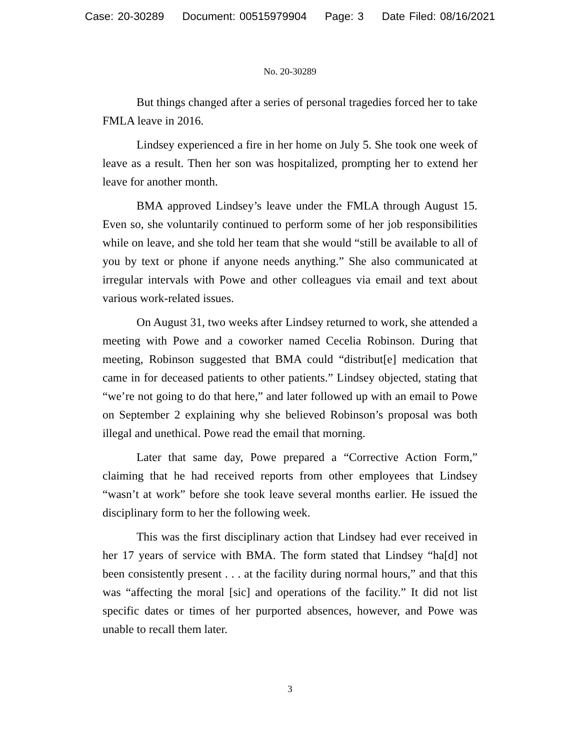Case: 20-30289 Document: 00515979904 Page: 3 Date Filed: 08/16/2021
No. 20-30289
But things changed after a series of personal tragedies forced her to take FMLA leave in 2016.
Lindsey experienced a fire in her home on July 5. She took one week of leave as a result. Then her son was hospitalized, prompting her to extend her leave for another month.
BMA approved Lindsey’s leave under the FMLA through August 15. Even so, she voluntarily continued to perform some of her job responsibilities while on leave, and she told her team that she would “still be available to all of you by text or phone if anyone needs anything.” She also communicated at irregular intervals with Powe and other colleagues via email and text about various work-related issues.
On August 31, two weeks after Lindsey returned to work, she attended a meeting with Powe and a coworker named Cecelia Robinson. During that meeting, Robinson suggested that BMA could “distribut[e] medication that came in for deceased patients to other patients.” Lindsey objected, stating that “we’re not going to do that here,” and later followed up with an email to Powe on September 2 explaining why she believed Robinson’s proposal was both illegal and unethical. Powe read the email that morning.
Later that same day, Powe prepared a “Corrective Action Form,” claiming that he had received reports from other employees that Lindsey “wasn’t at work” before she took leave several months earlier. He issued the disciplinary form to her the following week.
This was the first disciplinary action that Lindsey had ever received in her 17 years of service with BMA. The form stated that Lindsey “ha[d] not been consistently present . . . at the facility during normal hours,” and that this was “affecting the moral [sic] and operations of the facility.” It did not list specific dates or times of her purported absences, however, and Powe was unable to recall them later.
3